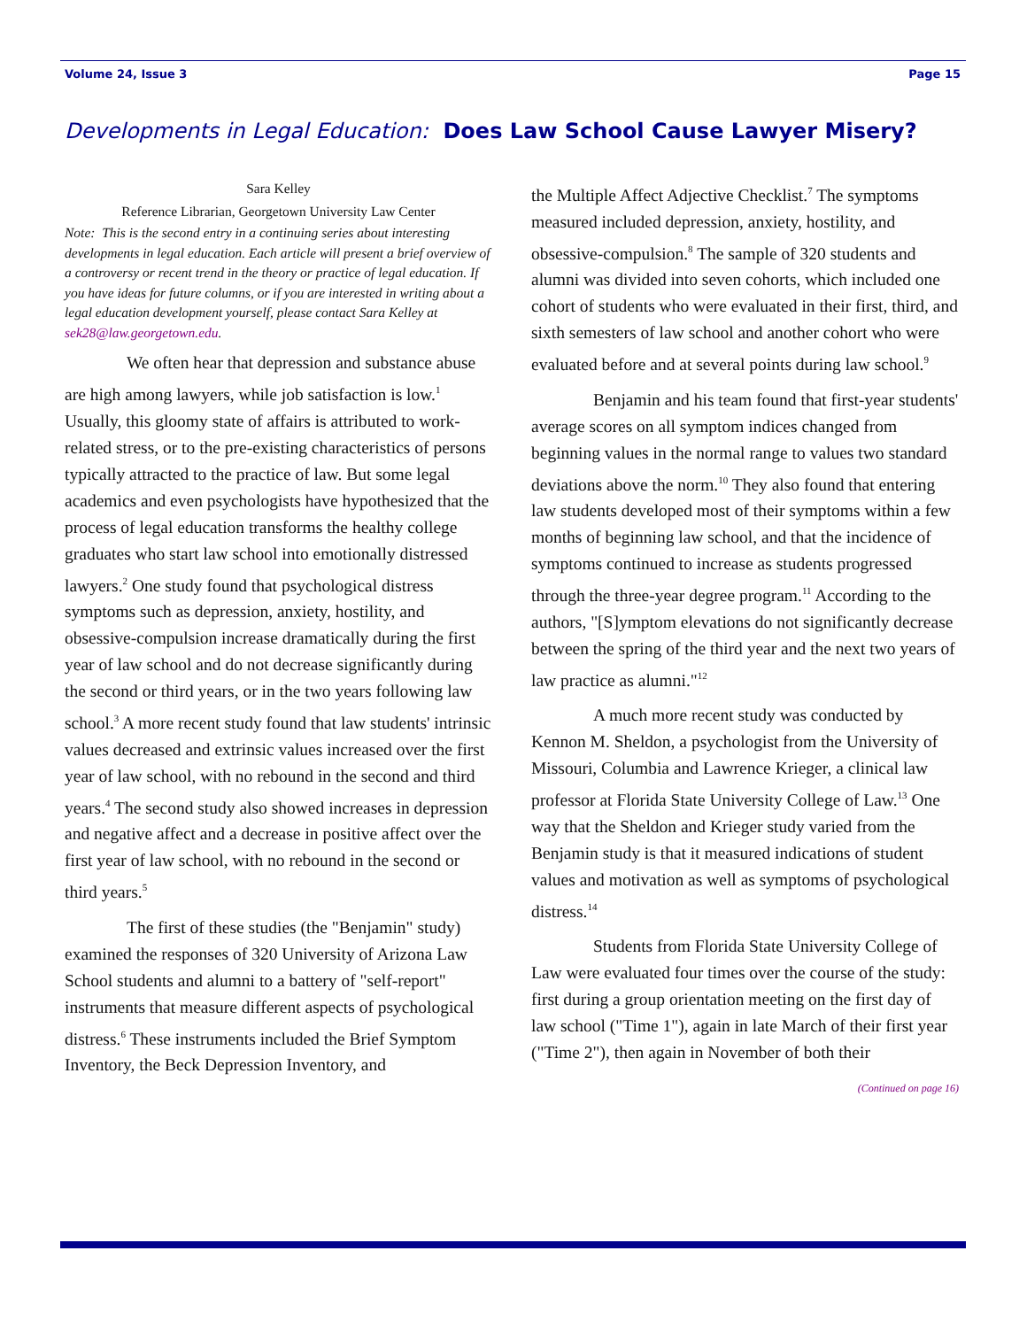Volume 24, Issue 3 Page 15
Developments in Legal Education: Does Law School Cause Lawyer Misery?
Sara Kelley
Reference Librarian, Georgetown University Law Center
Note: This is the second entry in a continuing series about interesting developments in legal education. Each article will present a brief overview of a controversy or recent trend in the theory or practice of legal education. If you have ideas for future columns, or if you are interested in writing about a legal education development yourself, please contact Sara Kelley at sek28@law.georgetown.edu.
We often hear that depression and substance abuse are high among lawyers, while job satisfaction is low.<sup>1</sup> Usually, this gloomy state of affairs is attributed to work-related stress, or to the pre-existing characteristics of persons typically attracted to the practice of law. But some legal academics and even psychologists have hypothesized that the process of legal education transforms the healthy college graduates who start law school into emotionally distressed lawyers.<sup>2</sup> One study found that psychological distress symptoms such as depression, anxiety, hostility, and obsessive-compulsion increase dramatically during the first year of law school and do not decrease significantly during the second or third years, or in the two years following law school.<sup>3</sup> A more recent study found that law students' intrinsic values decreased and extrinsic values increased over the first year of law school, with no rebound in the second and third years.<sup>4</sup> The second study also showed increases in depression and negative affect and a decrease in positive affect over the first year of law school, with no rebound in the second or third years.<sup>5</sup>
The first of these studies (the "Benjamin" study) examined the responses of 320 University of Arizona Law School students and alumni to a battery of "self-report" instruments that measure different aspects of psychological distress.<sup>6</sup> These instruments included the Brief Symptom Inventory, the Beck Depression Inventory, and
the Multiple Affect Adjective Checklist.<sup>7</sup> The symptoms measured included depression, anxiety, hostility, and obsessive-compulsion.<sup>8</sup> The sample of 320 students and alumni was divided into seven cohorts, which included one cohort of students who were evaluated in their first, third, and sixth semesters of law school and another cohort who were evaluated before and at several points during law school.<sup>9</sup>
Benjamin and his team found that first-year students' average scores on all symptom indices changed from beginning values in the normal range to values two standard deviations above the norm.<sup>10</sup> They also found that entering law students developed most of their symptoms within a few months of beginning law school, and that the incidence of symptoms continued to increase as students progressed through the three-year degree program.<sup>11</sup> According to the authors, "[S]ymptom elevations do not significantly decrease between the spring of the third year and the next two years of law practice as alumni."<sup>12</sup>
A much more recent study was conducted by Kennon M. Sheldon, a psychologist from the University of Missouri, Columbia and Lawrence Krieger, a clinical law professor at Florida State University College of Law.<sup>13</sup> One way that the Sheldon and Krieger study varied from the Benjamin study is that it measured indications of student values and motivation as well as symptoms of psychological distress.<sup>14</sup>
Students from Florida State University College of Law were evaluated four times over the course of the study: first during a group orientation meeting on the first day of law school ("Time 1"), again in late March of their first year ("Time 2"), then again in November of both their
(Continued on page 16)